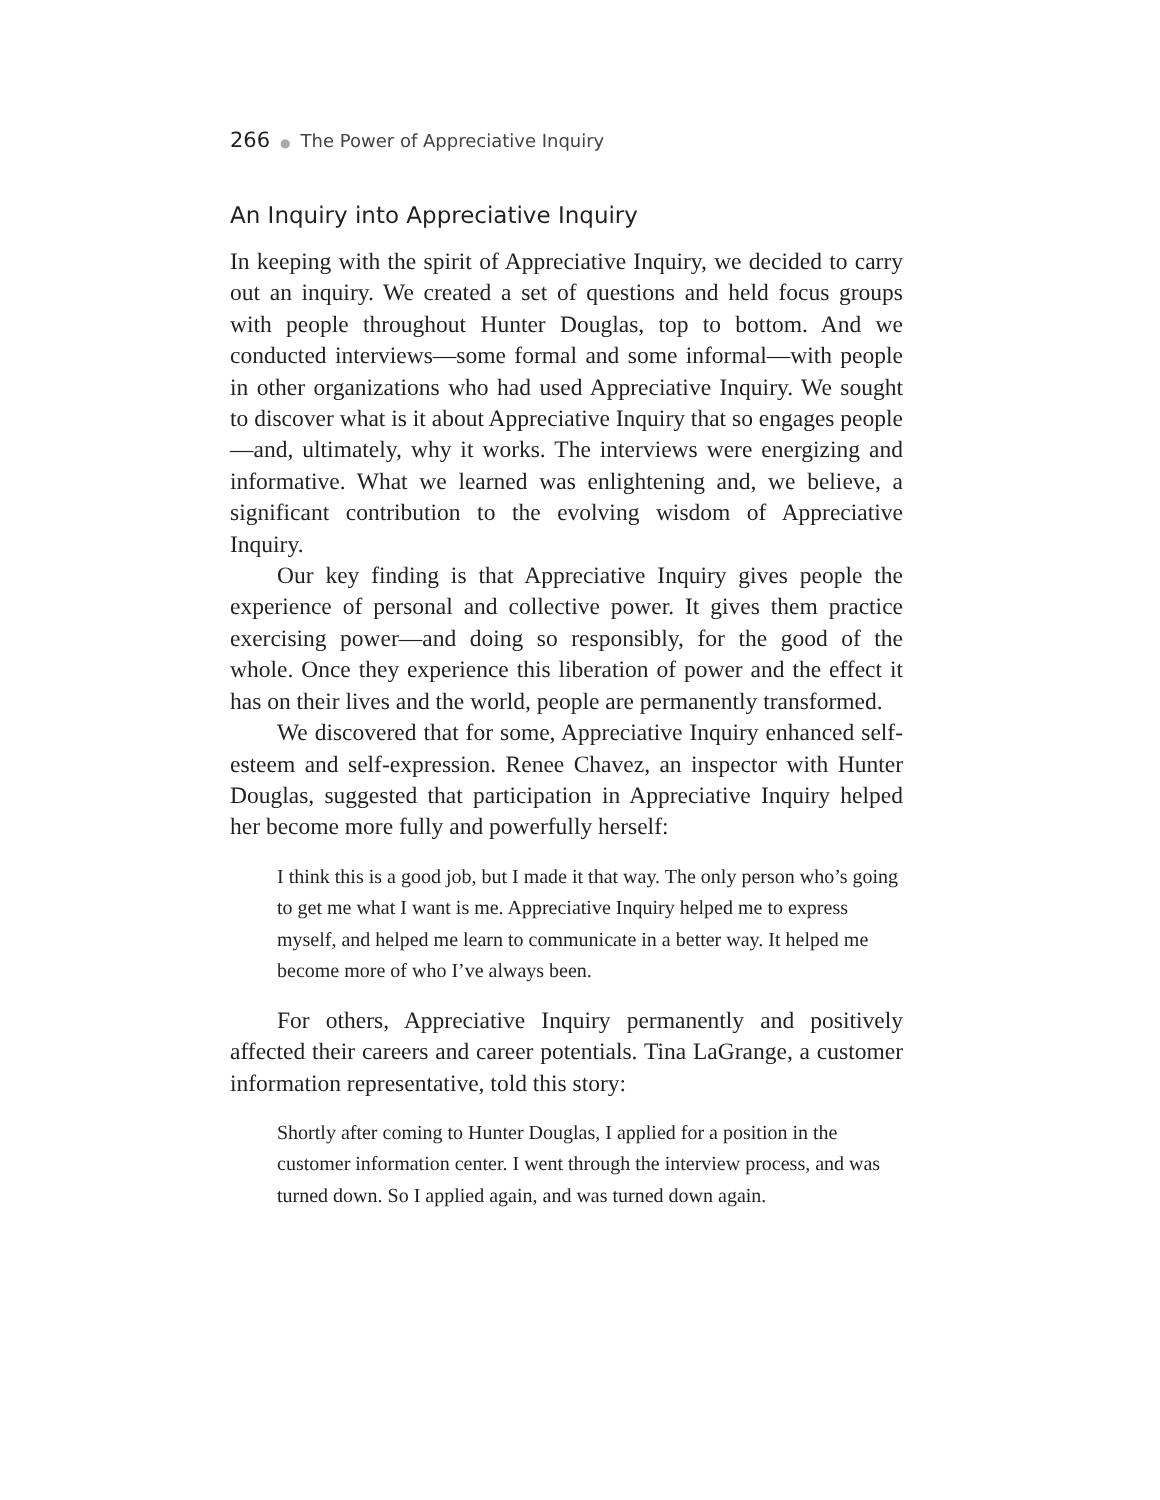266 ● The Power of Appreciative Inquiry
An Inquiry into Appreciative Inquiry
In keeping with the spirit of Appreciative Inquiry, we decided to carry out an inquiry. We created a set of questions and held focus groups with people throughout Hunter Douglas, top to bottom. And we conducted interviews—some formal and some informal—with people in other organizations who had used Appreciative Inquiry. We sought to discover what is it about Appreciative Inquiry that so engages people—and, ultimately, why it works. The interviews were energizing and informative. What we learned was enlightening and, we believe, a significant contribution to the evolving wisdom of Appreciative Inquiry.
Our key finding is that Appreciative Inquiry gives people the experience of personal and collective power. It gives them practice exercising power—and doing so responsibly, for the good of the whole. Once they experience this liberation of power and the effect it has on their lives and the world, people are permanently transformed.
We discovered that for some, Appreciative Inquiry enhanced self-esteem and self-expression. Renee Chavez, an inspector with Hunter Douglas, suggested that participation in Appreciative Inquiry helped her become more fully and powerfully herself:
I think this is a good job, but I made it that way. The only person who’s going to get me what I want is me. Appreciative Inquiry helped me to express myself, and helped me learn to communicate in a better way. It helped me become more of who I’ve always been.
For others, Appreciative Inquiry permanently and positively affected their careers and career potentials. Tina LaGrange, a customer information representative, told this story:
Shortly after coming to Hunter Douglas, I applied for a position in the customer information center. I went through the interview process, and was turned down. So I applied again, and was turned down again.